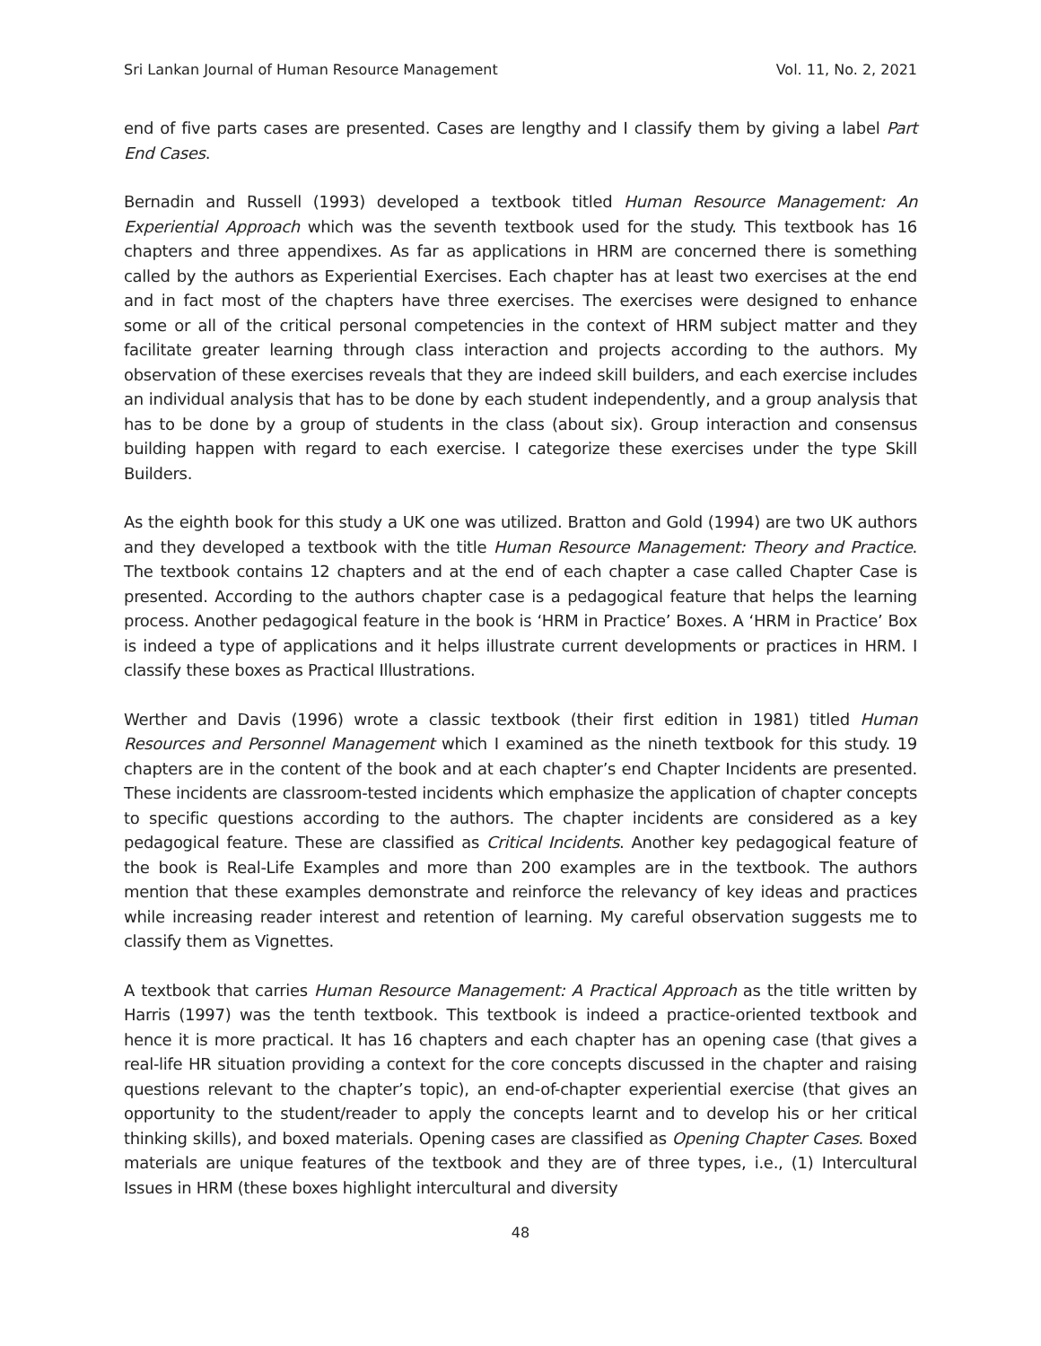Sri Lankan Journal of Human Resource Management Vol. 11, No. 2, 2021
end of five parts cases are presented. Cases are lengthy and I classify them by giving a label Part End Cases.
Bernadin and Russell (1993) developed a textbook titled Human Resource Management: An Experiential Approach which was the seventh textbook used for the study. This textbook has 16 chapters and three appendixes. As far as applications in HRM are concerned there is something called by the authors as Experiential Exercises. Each chapter has at least two exercises at the end and in fact most of the chapters have three exercises. The exercises were designed to enhance some or all of the critical personal competencies in the context of HRM subject matter and they facilitate greater learning through class interaction and projects according to the authors. My observation of these exercises reveals that they are indeed skill builders, and each exercise includes an individual analysis that has to be done by each student independently, and a group analysis that has to be done by a group of students in the class (about six). Group interaction and consensus building happen with regard to each exercise. I categorize these exercises under the type Skill Builders.
As the eighth book for this study a UK one was utilized. Bratton and Gold (1994) are two UK authors and they developed a textbook with the title Human Resource Management: Theory and Practice. The textbook contains 12 chapters and at the end of each chapter a case called Chapter Case is presented. According to the authors chapter case is a pedagogical feature that helps the learning process. Another pedagogical feature in the book is ‘HRM in Practice’ Boxes. A ‘HRM in Practice’ Box is indeed a type of applications and it helps illustrate current developments or practices in HRM. I classify these boxes as Practical Illustrations.
Werther and Davis (1996) wrote a classic textbook (their first edition in 1981) titled Human Resources and Personnel Management which I examined as the nineth textbook for this study. 19 chapters are in the content of the book and at each chapter’s end Chapter Incidents are presented. These incidents are classroom-tested incidents which emphasize the application of chapter concepts to specific questions according to the authors. The chapter incidents are considered as a key pedagogical feature. These are classified as Critical Incidents. Another key pedagogical feature of the book is Real-Life Examples and more than 200 examples are in the textbook. The authors mention that these examples demonstrate and reinforce the relevancy of key ideas and practices while increasing reader interest and retention of learning. My careful observation suggests me to classify them as Vignettes.
A textbook that carries Human Resource Management: A Practical Approach as the title written by Harris (1997) was the tenth textbook. This textbook is indeed a practice-oriented textbook and hence it is more practical. It has 16 chapters and each chapter has an opening case (that gives a real-life HR situation providing a context for the core concepts discussed in the chapter and raising questions relevant to the chapter’s topic), an end-of-chapter experiential exercise (that gives an opportunity to the student/reader to apply the concepts learnt and to develop his or her critical thinking skills), and boxed materials. Opening cases are classified as Opening Chapter Cases. Boxed materials are unique features of the textbook and they are of three types, i.e., (1) Intercultural Issues in HRM (these boxes highlight intercultural and diversity
48